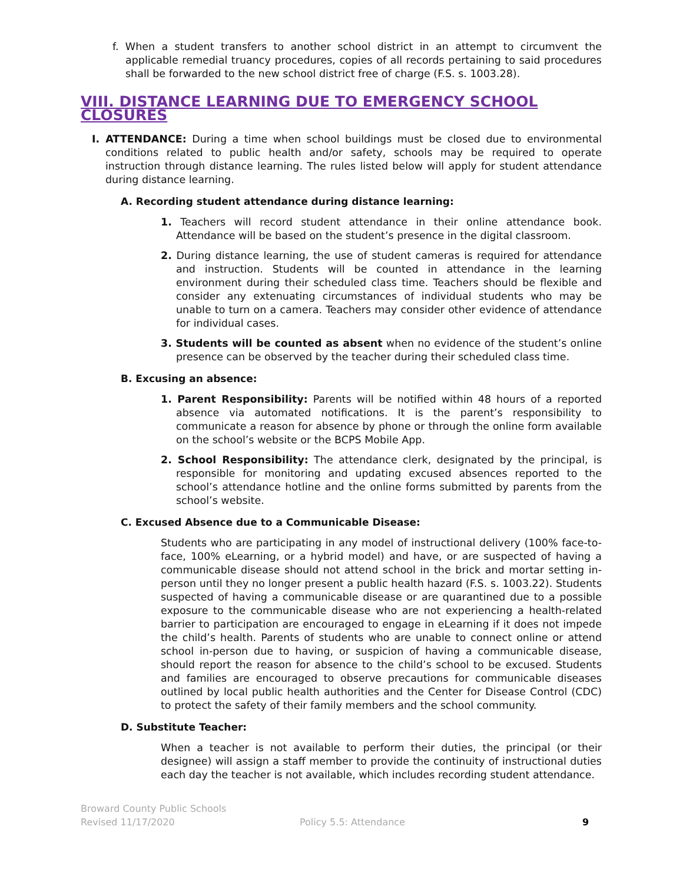f. When a student transfers to another school district in an attempt to circumvent the applicable remedial truancy procedures, copies of all records pertaining to said procedures shall be forwarded to the new school district free of charge (F.S. s. 1003.28).
VIII. DISTANCE LEARNING DUE TO EMERGENCY SCHOOL CLOSURES
I. ATTENDANCE: During a time when school buildings must be closed due to environmental conditions related to public health and/or safety, schools may be required to operate instruction through distance learning. The rules listed below will apply for student attendance during distance learning.
A. Recording student attendance during distance learning:
1. Teachers will record student attendance in their online attendance book. Attendance will be based on the student’s presence in the digital classroom.
2. During distance learning, the use of student cameras is required for attendance and instruction. Students will be counted in attendance in the learning environment during their scheduled class time. Teachers should be flexible and consider any extenuating circumstances of individual students who may be unable to turn on a camera. Teachers may consider other evidence of attendance for individual cases.
3. Students will be counted as absent when no evidence of the student’s online presence can be observed by the teacher during their scheduled class time.
B. Excusing an absence:
1. Parent Responsibility: Parents will be notified within 48 hours of a reported absence via automated notifications. It is the parent’s responsibility to communicate a reason for absence by phone or through the online form available on the school’s website or the BCPS Mobile App.
2. School Responsibility: The attendance clerk, designated by the principal, is responsible for monitoring and updating excused absences reported to the school’s attendance hotline and the online forms submitted by parents from the school’s website.
C. Excused Absence due to a Communicable Disease:
Students who are participating in any model of instructional delivery (100% face-to-face, 100% eLearning, or a hybrid model) and have, or are suspected of having a communicable disease should not attend school in the brick and mortar setting in-person until they no longer present a public health hazard (F.S. s. 1003.22). Students suspected of having a communicable disease or are quarantined due to a possible exposure to the communicable disease who are not experiencing a health-related barrier to participation are encouraged to engage in eLearning if it does not impede the child’s health. Parents of students who are unable to connect online or attend school in-person due to having, or suspicion of having a communicable disease, should report the reason for absence to the child’s school to be excused. Students and families are encouraged to observe precautions for communicable diseases outlined by local public health authorities and the Center for Disease Control (CDC) to protect the safety of their family members and the school community.
D. Substitute Teacher:
When a teacher is not available to perform their duties, the principal (or their designee) will assign a staff member to provide the continuity of instructional duties each day the teacher is not available, which includes recording student attendance.
Broward County Public Schools
Revised 11/17/2020
Policy 5.5: Attendance 9